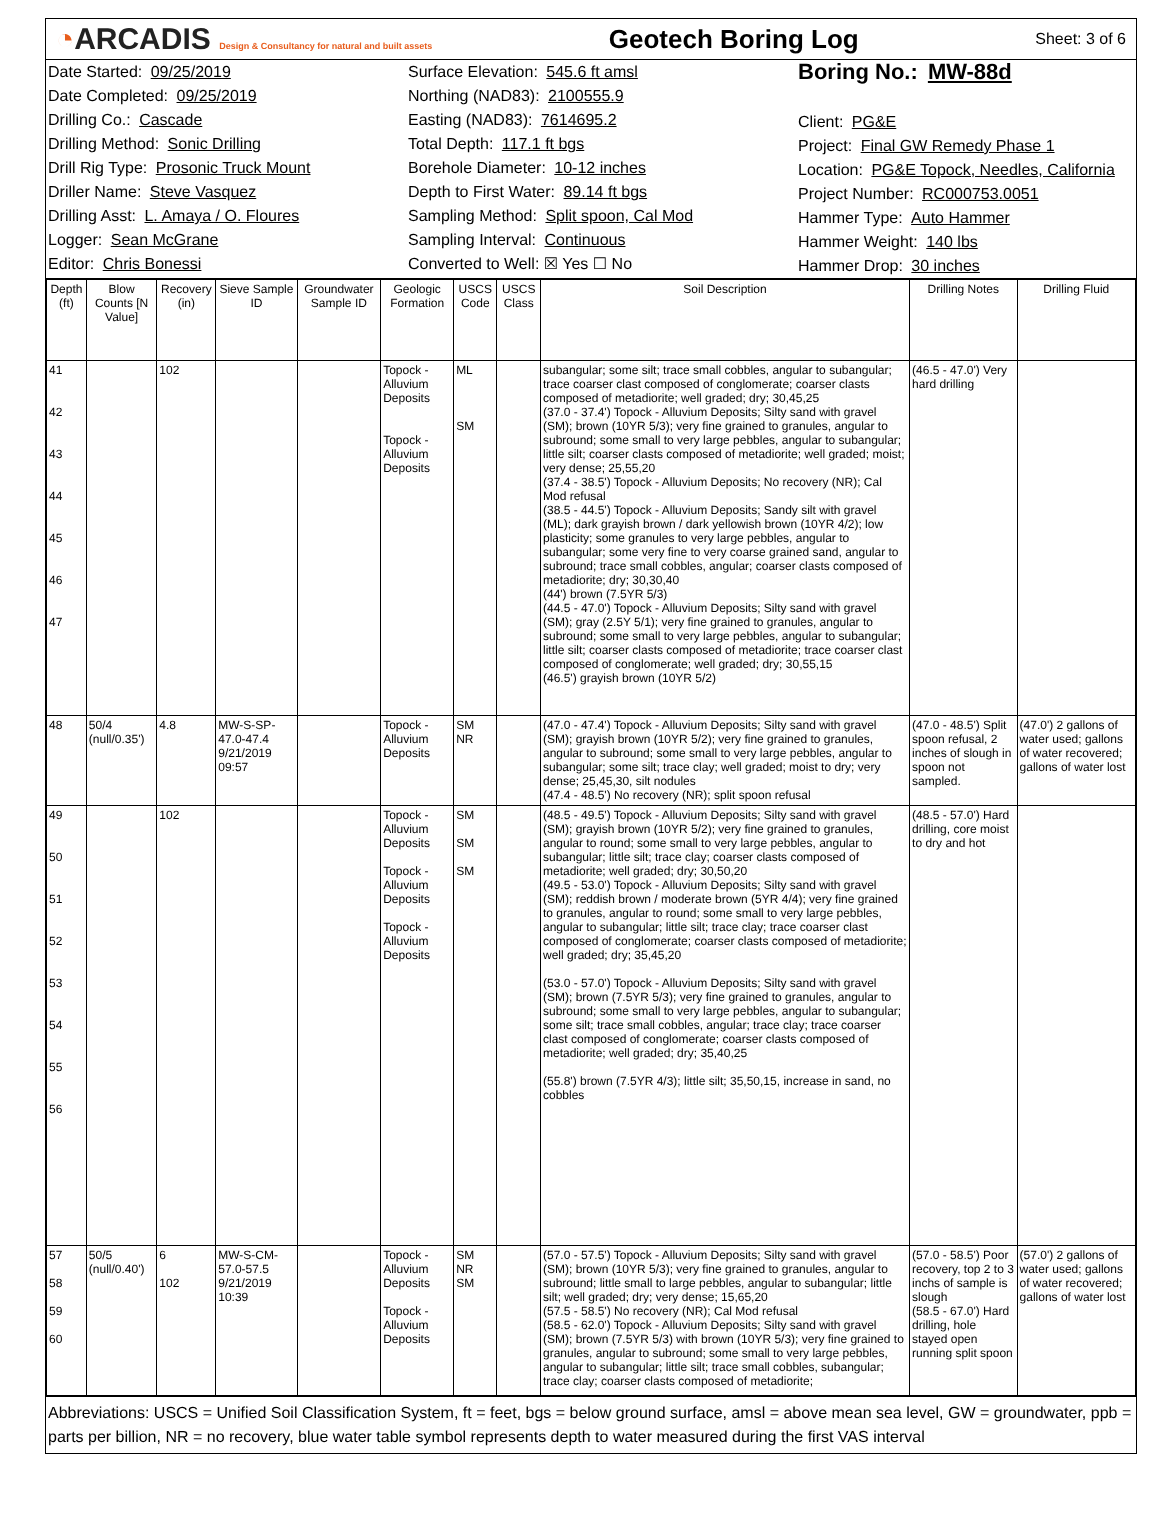◔ARCADIS Design & Consultancy for natural and built assets
Geotech Boring Log
Sheet: 3 of 6
Date Started: 09/25/2019
Date Completed: 09/25/2019
Drilling Co.: Cascade
Drilling Method: Sonic Drilling
Drill Rig Type: Prosonic Truck Mount
Driller Name: Steve Vasquez
Drilling Asst: L. Amaya / O. Floures
Logger: Sean McGrane
Editor: Chris Bonessi
Surface Elevation: 545.6 ft amsl
Northing (NAD83): 2100555.9
Easting (NAD83): 7614695.2
Total Depth: 117.1 ft bgs
Borehole Diameter: 10-12 inches
Depth to First Water: 89.14 ft bgs
Sampling Method: Split spoon, Cal Mod
Sampling Interval: Continuous
Converted to Well: ☒ Yes ☐ No
Boring No.: MW-88d
Client: PG&E
Project: Final GW Remedy Phase 1
Location: PG&E Topock, Needles, California
Project Number: RC000753.0051
Hammer Type: Auto Hammer
Hammer Weight: 140 lbs
Hammer Drop: 30 inches
| Depth (ft) | Blow Counts [N Value] | Recovery (in) | Sieve Sample ID | Groundwater Sample ID | Geologic Formation | USCS Code | USCS Class | Soil Description | Drilling Notes | Drilling Fluid |
| --- | --- | --- | --- | --- | --- | --- | --- | --- | --- | --- |
| 41 42 43 44 45 46 47 | | 102 | | | Topock - Alluvium Deposits Topock - Alluvium Deposits | ML SM | | subangular; some silt; trace small cobbles, angular to subangular; trace coarser clast composed of conglomerate; coarser clasts composed of metadiorite; well graded; dry; 30,45,25 (37.0 - 37.4') Topock - Alluvium Deposits; Silty sand with gravel (SM); brown (10YR 5/3); very fine grained to granules, angular to subround; some small to very large pebbles, angular to subangular; little silt; coarser clasts composed of metadiorite; well graded; moist; very dense; 25,55,20 (37.4 - 38.5') Topock - Alluvium Deposits; No recovery (NR); Cal Mod refusal (38.5 - 44.5') Topock - Alluvium Deposits; Sandy silt with gravel (ML); dark grayish brown / dark yellowish brown (10YR 4/2); low plasticity; some granules to very large pebbles, angular to subangular; some very fine to very coarse grained sand, angular to subround; trace small cobbles, angular; coarser clasts composed of metadiorite; dry; 30,30,40 (44') brown (7.5YR 5/3) (44.5 - 47.0') Topock - Alluvium Deposits; Silty sand with gravel (SM); gray (2.5Y 5/1); very fine grained to granules, angular to subround; some small to very large pebbles, angular to subangular; little silt; coarser clasts composed of metadiorite; trace coarser clast composed of conglomerate; well graded; dry; 30,55,15 (46.5') grayish brown (10YR 5/2) | (46.5 - 47.0') Very hard drilling | |
| 48 | 50/4 (null/0.35') | 4.8 | MW-S-SP-47.0-47.4 9/21/2019 09:57 | | Topock - Alluvium Deposits | SM NR | | (47.0 - 47.4') Topock - Alluvium Deposits; Silty sand with gravel (SM); grayish brown (10YR 5/2); very fine grained to granules, angular to subround; some small to very large pebbles, angular to subangular; some silt; trace clay; well graded; moist to dry; very dense; 25,45,30, silt nodules (47.4 - 48.5') No recovery (NR); split spoon refusal | (47.0 - 48.5') Split spoon refusal, 2 inches of slough in spoon not sampled. | (47.0') 2 gallons of water used; gallons of water recovered; gallons of water lost |
| 49 50 51 52 53 54 55 56 | | 102 | | | Topock - Alluvium Deposits Topock - Alluvium Deposits Topock - Alluvium Deposits | SM SM SM | | (48.5 - 49.5') Topock - Alluvium Deposits; Silty sand with gravel (SM); grayish brown (10YR 5/2); very fine grained to granules, angular to round; some small to very large pebbles, angular to subangular; little silt; trace clay; coarser clasts composed of metadiorite; well graded; dry; 30,50,20 (49.5 - 53.0') Topock - Alluvium Deposits; Silty sand with gravel (SM); reddish brown / moderate brown (5YR 4/4); very fine grained to granules, angular to round; some small to very large pebbles, angular to subangular; little silt; trace clay; trace coarser clast composed of conglomerate; coarser clasts composed of metadiorite; well graded; dry; 35,45,20 (53.0 - 57.0') Topock - Alluvium Deposits; Silty sand with gravel (SM); brown (7.5YR 5/3); very fine grained to granules, angular to subround; some small to very large pebbles, angular to subangular; some silt; trace small cobbles, angular; trace clay; trace coarser clast composed of conglomerate; coarser clasts composed of metadiorite; well graded; dry; 35,40,25 (55.8') brown (7.5YR 4/3); little silt; 35,50,15, increase in sand, no cobbles | (48.5 - 57.0') Hard drilling, core moist to dry and hot | |
| 57 58 59 60 | 50/5 (null/0.40') | 6 102 | MW-S-CM-57.0-57.5 9/21/2019 10:39 | | Topock - Alluvium Deposits Topock - Alluvium Deposits | SM NR SM | | (57.0 - 57.5') Topock - Alluvium Deposits; Silty sand with gravel (SM); brown (10YR 5/3); very fine grained to granules, angular to subround; little small to large pebbles, angular to subangular; little silt; well graded; dry; very dense; 15,65,20 (57.5 - 58.5') No recovery (NR); Cal Mod refusal (58.5 - 62.0') Topock - Alluvium Deposits; Silty sand with gravel (SM); brown (7.5YR 5/3) with brown (10YR 5/3); very fine grained to granules, angular to subround; some small to very large pebbles, angular to subangular; little silt; trace small cobbles, subangular; trace clay; coarser clasts composed of metadiorite; | (57.0 - 58.5') Poor recovery, top 2 to 3 inchs of sample is slough (58.5 - 67.0') Hard drilling, hole stayed open running split spoon | (57.0') 2 gallons of water used; gallons of water recovered; gallons of water lost |
Abbreviations: USCS = Unified Soil Classification System, ft = feet, bgs = below ground surface, amsl = above mean sea level, GW = groundwater, ppb = parts per billion, NR = no recovery, blue water table symbol represents depth to water measured during the first VAS interval